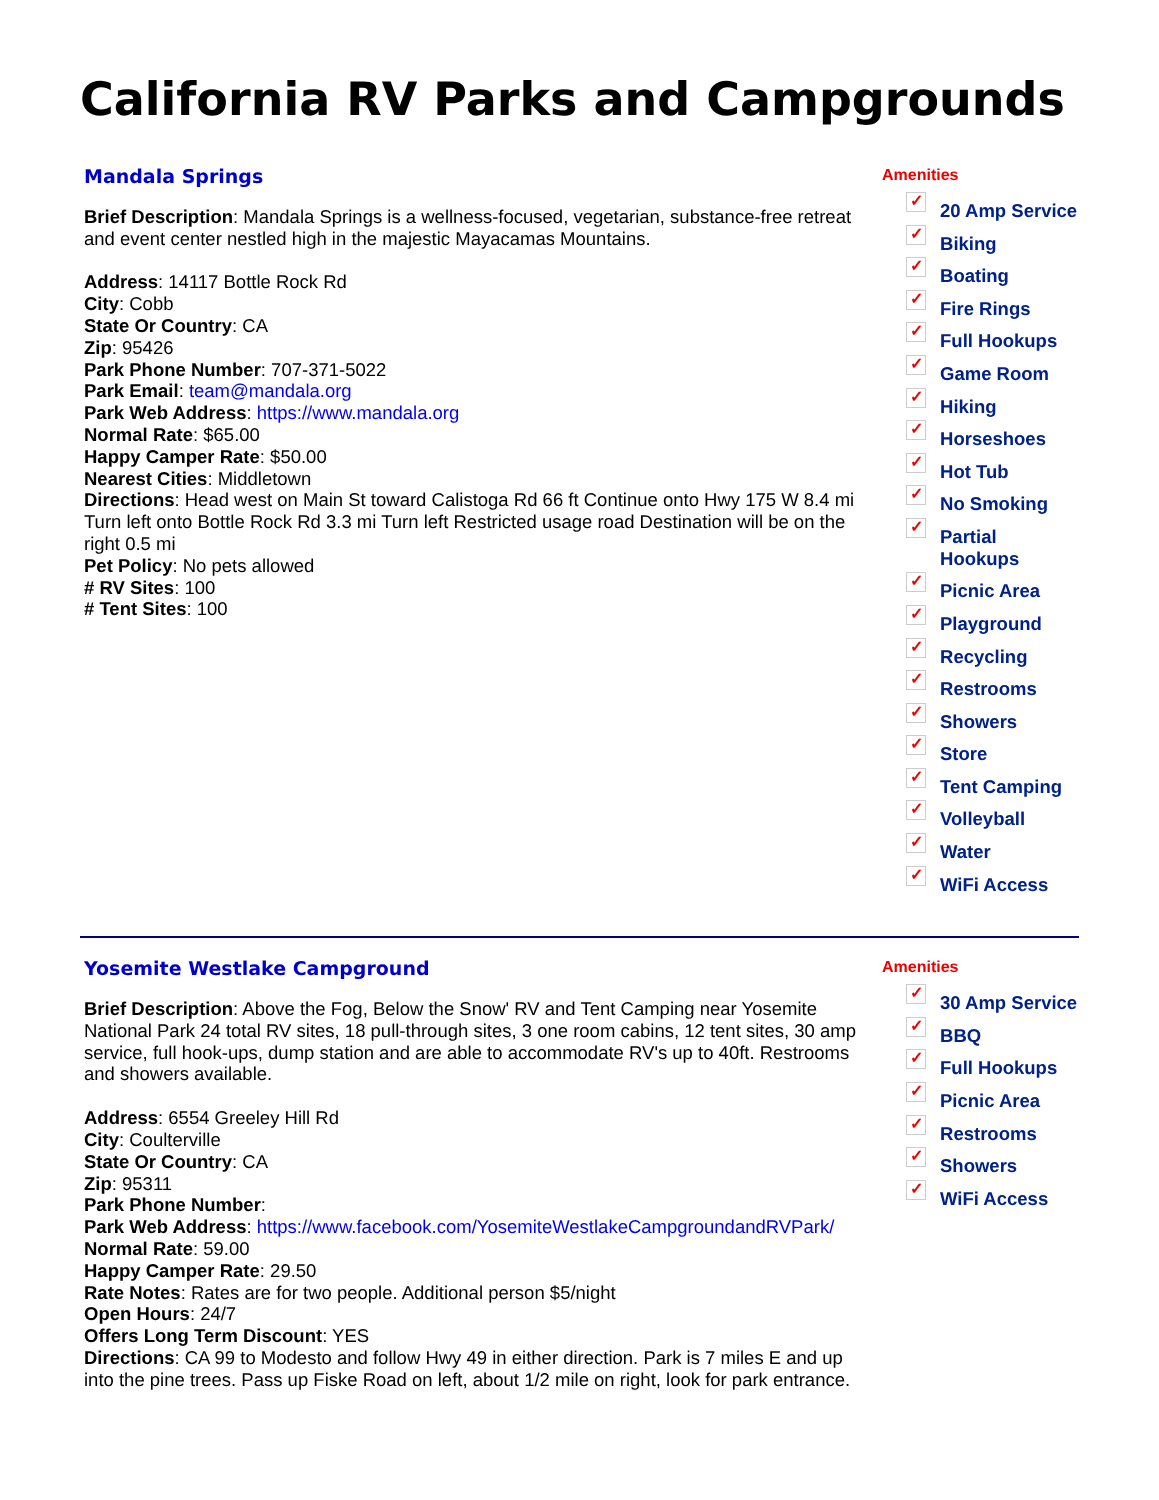California RV Parks and Campgrounds
Mandala Springs
Brief Description: Mandala Springs is a wellness-focused, vegetarian, substance-free retreat and event center nestled high in the majestic Mayacamas Mountains.
Address: 14117 Bottle Rock Rd
City: Cobb
State Or Country: CA
Zip: 95426
Park Phone Number: 707-371-5022
Park Email: team@mandala.org
Park Web Address: https://www.mandala.org
Normal Rate: $65.00
Happy Camper Rate: $50.00
Nearest Cities: Middletown
Directions: Head west on Main St toward Calistoga Rd 66 ft Continue onto Hwy 175 W 8.4 mi Turn left onto Bottle Rock Rd 3.3 mi Turn left Restricted usage road Destination will be on the right 0.5 mi
Pet Policy: No pets allowed
# RV Sites: 100
# Tent Sites: 100
Amenities
✓ 20 Amp Service
✓ Biking
✓ Boating
✓ Fire Rings
✓ Full Hookups
✓ Game Room
✓ Hiking
✓ Horseshoes
✓ Hot Tub
✓ No Smoking
✓ Partial Hookups
✓ Picnic Area
✓ Playground
✓ Recycling
✓ Restrooms
✓ Showers
✓ Store
✓ Tent Camping
✓ Volleyball
✓ Water
✓ WiFi Access
Yosemite Westlake Campground
Brief Description: Above the Fog, Below the Snow' RV and Tent Camping near Yosemite National Park 24 total RV sites, 18 pull-through sites, 3 one room cabins, 12 tent sites, 30 amp service, full hook-ups, dump station and are able to accommodate RV's up to 40ft. Restrooms and showers available.
Address: 6554 Greeley Hill Rd
City: Coulterville
State Or Country: CA
Zip: 95311
Park Phone Number:
Park Web Address: https://www.facebook.com/YosemiteWestlakeCampgroundandRVPark/
Normal Rate: 59.00
Happy Camper Rate: 29.50
Rate Notes: Rates are for two people. Additional person $5/night
Open Hours: 24/7
Offers Long Term Discount: YES
Directions: CA 99 to Modesto and follow Hwy 49 in either direction. Park is 7 miles E and up into the pine trees. Pass up Fiske Road on left, about 1/2 mile on right, look for park entrance.
Amenities
✓ 30 Amp Service
✓ BBQ
✓ Full Hookups
✓ Picnic Area
✓ Restrooms
✓ Showers
✓ WiFi Access